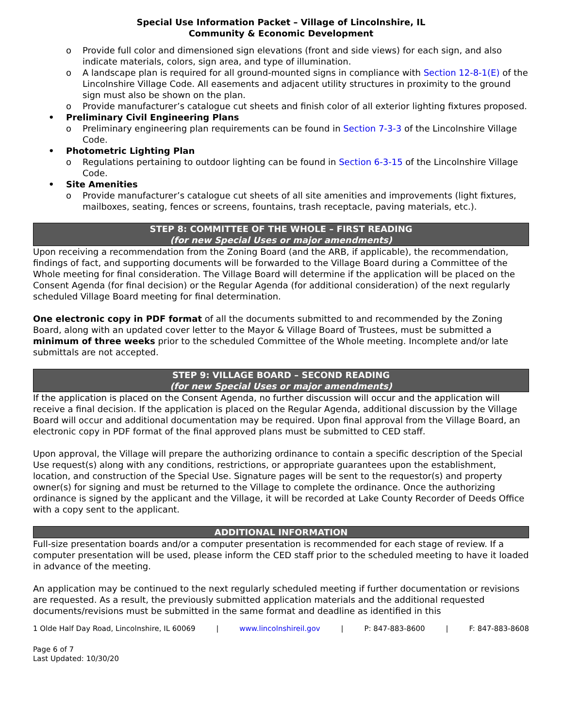Special Use Information Packet – Village of Lincolnshire, IL
Community & Economic Development
o Provide full color and dimensioned sign elevations (front and side views) for each sign, and also indicate materials, colors, sign area, and type of illumination.
o A landscape plan is required for all ground-mounted signs in compliance with Section 12-8-1(E) of the Lincolnshire Village Code. All easements and adjacent utility structures in proximity to the ground sign must also be shown on the plan.
o Provide manufacturer’s catalogue cut sheets and finish color of all exterior lighting fixtures proposed.
• Preliminary Civil Engineering Plans
o Preliminary engineering plan requirements can be found in Section 7-3-3 of the Lincolnshire Village Code.
• Photometric Lighting Plan
o Regulations pertaining to outdoor lighting can be found in Section 6-3-15 of the Lincolnshire Village Code.
• Site Amenities
o Provide manufacturer’s catalogue cut sheets of all site amenities and improvements (light fixtures, mailboxes, seating, fences or screens, fountains, trash receptacle, paving materials, etc.).
STEP 8: COMMITTEE OF THE WHOLE – FIRST READING
(for new Special Uses or major amendments)
Upon receiving a recommendation from the Zoning Board (and the ARB, if applicable), the recommendation, findings of fact, and supporting documents will be forwarded to the Village Board during a Committee of the Whole meeting for final consideration. The Village Board will determine if the application will be placed on the Consent Agenda (for final decision) or the Regular Agenda (for additional consideration) of the next regularly scheduled Village Board meeting for final determination.
One electronic copy in PDF format of all the documents submitted to and recommended by the Zoning Board, along with an updated cover letter to the Mayor & Village Board of Trustees, must be submitted a minimum of three weeks prior to the scheduled Committee of the Whole meeting. Incomplete and/or late submittals are not accepted.
STEP 9: VILLAGE BOARD – SECOND READING
(for new Special Uses or major amendments)
If the application is placed on the Consent Agenda, no further discussion will occur and the application will receive a final decision. If the application is placed on the Regular Agenda, additional discussion by the Village Board will occur and additional documentation may be required. Upon final approval from the Village Board, an electronic copy in PDF format of the final approved plans must be submitted to CED staff.
Upon approval, the Village will prepare the authorizing ordinance to contain a specific description of the Special Use request(s) along with any conditions, restrictions, or appropriate guarantees upon the establishment, location, and construction of the Special Use. Signature pages will be sent to the requestor(s) and property owner(s) for signing and must be returned to the Village to complete the ordinance. Once the authorizing ordinance is signed by the applicant and the Village, it will be recorded at Lake County Recorder of Deeds Office with a copy sent to the applicant.
ADDITIONAL INFORMATION
Full-size presentation boards and/or a computer presentation is recommended for each stage of review. If a computer presentation will be used, please inform the CED staff prior to the scheduled meeting to have it loaded in advance of the meeting.
An application may be continued to the next regularly scheduled meeting if further documentation or revisions are requested. As a result, the previously submitted application materials and the additional requested documents/revisions must be submitted in the same format and deadline as identified in this
1 Olde Half Day Road, Lincolnshire, IL 60069 | www.lincolnshireil.gov | P: 847-883-8600 | F: 847-883-8608
Page 6 of 7
Last Updated: 10/30/20